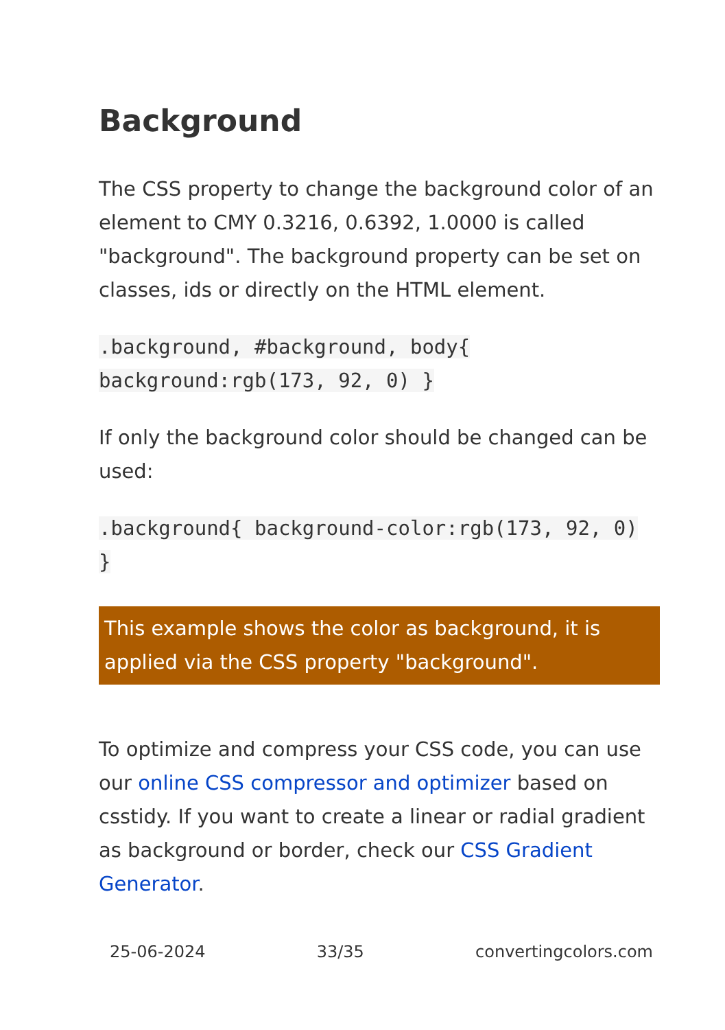Background
The CSS property to change the background color of an element to CMY 0.3216, 0.6392, 1.0000 is called "background". The background property can be set on classes, ids or directly on the HTML element.
.background, #background, body{ background:rgb(173, 92, 0) }
If only the background color should be changed can be used:
.background{ background-color:rgb(173, 92, 0) }
This example shows the color as background, it is applied via the CSS property "background".
To optimize and compress your CSS code, you can use our online CSS compressor and optimizer based on csstidy. If you want to create a linear or radial gradient as background or border, check our CSS Gradient Generator.
25-06-2024 33/35 convertingcolors.com